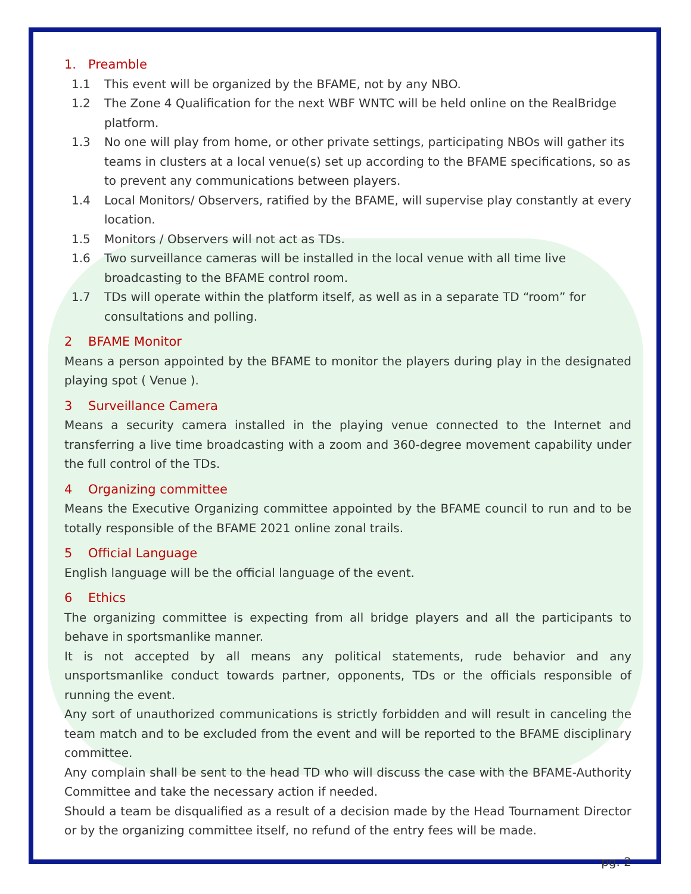1. Preamble
1.1 This event will be organized by the BFAME, not by any NBO.
1.2 The Zone 4 Qualification for the next WBF WNTC will be held online on the RealBridge platform.
1.3 No one will play from home, or other private settings, participating NBOs will gather its teams in clusters at a local venue(s) set up according to the BFAME specifications, so as to prevent any communications between players.
1.4 Local Monitors/ Observers, ratified by the BFAME, will supervise play constantly at every location.
1.5 Monitors / Observers will not act as TDs.
1.6 Two surveillance cameras will be installed in the local venue with all time live broadcasting to the BFAME control room.
1.7 TDs will operate within the platform itself, as well as in a separate TD “room” for consultations and polling.
2 BFAME Monitor
Means a person appointed by the BFAME to monitor the players during play in the designated playing spot ( Venue ).
3 Surveillance Camera
Means a security camera installed in the playing venue connected to the Internet and transferring a live time broadcasting with a zoom and 360-degree movement capability under the full control of the TDs.
4 Organizing committee
Means the Executive Organizing committee appointed by the BFAME council to run and to be totally responsible of the BFAME 2021 online zonal trails.
5 Official Language
English language will be the official language of the event.
6 Ethics
The organizing committee is expecting from all bridge players and all the participants to behave in sportsmanlike manner.
It is not accepted by all means any political statements, rude behavior and any unsportsmanlike conduct towards partner, opponents, TDs or the officials responsible of running the event.
Any sort of unauthorized communications is strictly forbidden and will result in canceling the team match and to be excluded from the event and will be reported to the BFAME disciplinary committee.
Any complain shall be sent to the head TD who will discuss the case with the BFAME-Authority Committee and take the necessary action if needed.
Should a team be disqualified as a result of a decision made by the Head Tournament Director or by the organizing committee itself, no refund of the entry fees will be made.
pg. 2